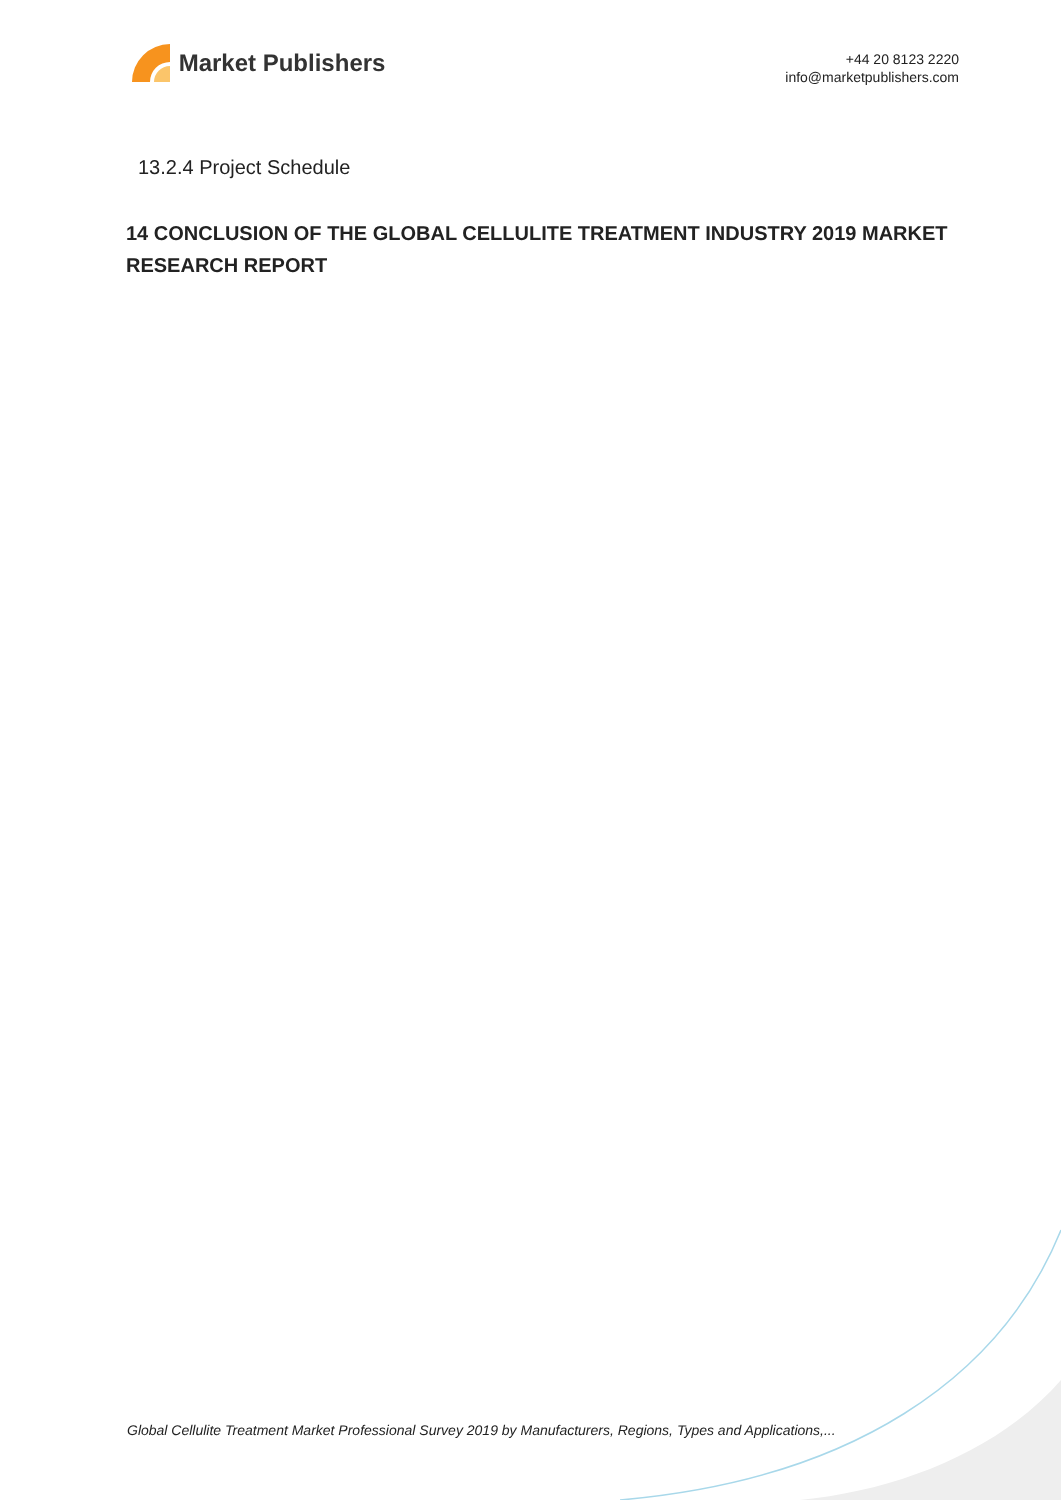Market Publishers
+44 20 8123 2220
info@marketpublishers.com
13.2.4 Project Schedule
14 CONCLUSION OF THE GLOBAL CELLULITE TREATMENT INDUSTRY 2019 MARKET RESEARCH REPORT
Global Cellulite Treatment Market Professional Survey 2019 by Manufacturers, Regions, Types and Applications,...